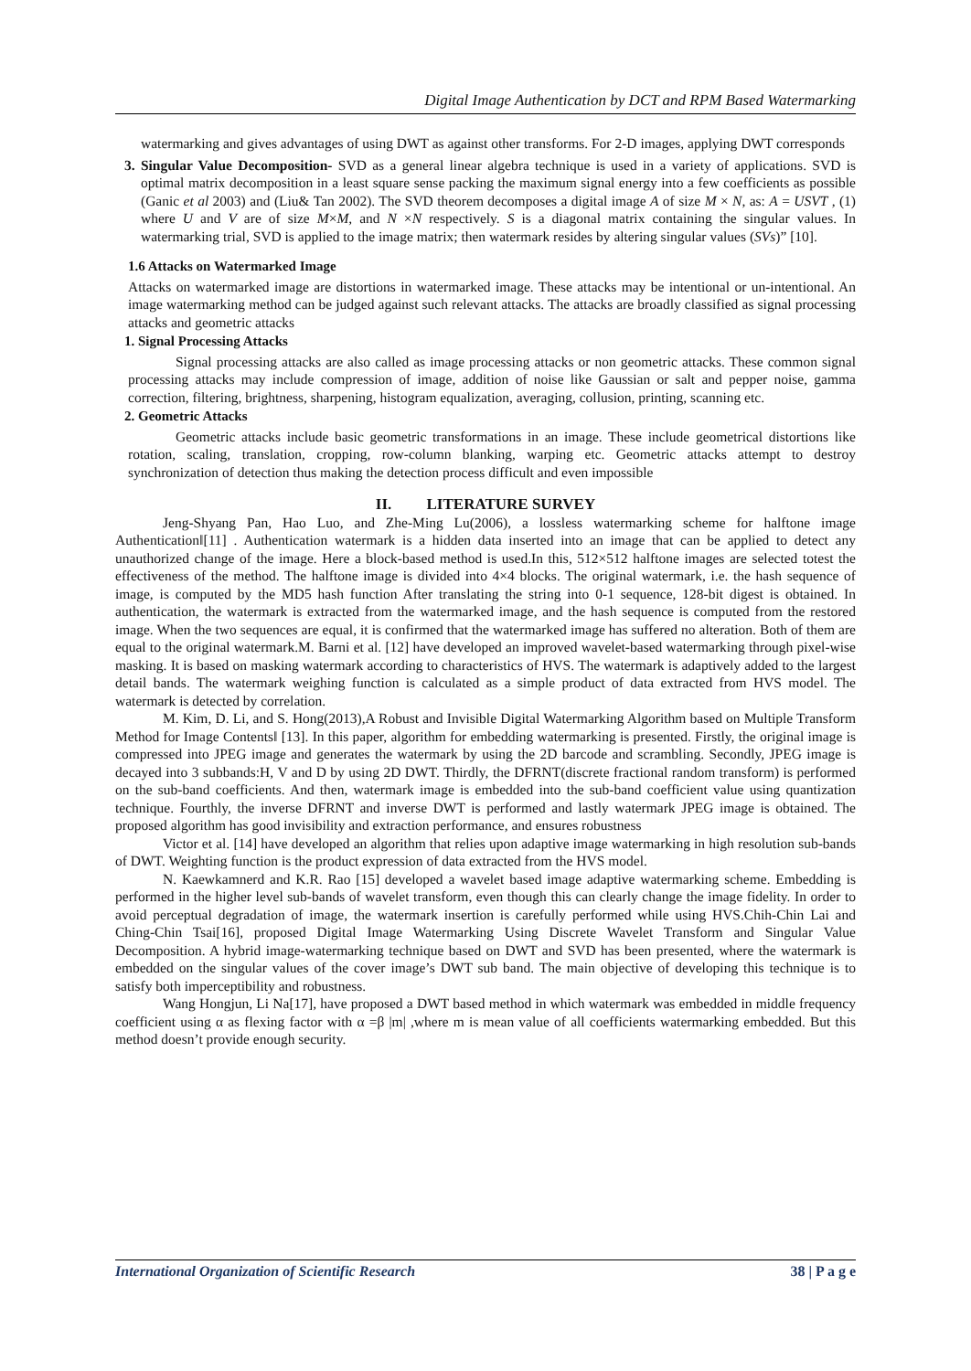Digital Image Authentication by DCT and RPM Based Watermarking
watermarking and gives advantages of using DWT as against other transforms. For 2-D images, applying DWT corresponds
3. Singular Value Decomposition- SVD as a general linear algebra technique is used in a variety of applications. SVD is optimal matrix decomposition in a least square sense packing the maximum signal energy into a few coefficients as possible (Ganic et al 2003) and (Liu& Tan 2002). The SVD theorem decomposes a digital image A of size M × N, as: A = USVT , (1) where U and V are of size M×M, and N ×N respectively. S is a diagonal matrix containing the singular values. In watermarking trial, SVD is applied to the image matrix; then watermark resides by altering singular values (SVs)” [10].
1.6 Attacks on Watermarked Image
Attacks on watermarked image are distortions in watermarked image. These attacks may be intentional or un-intentional. An image watermarking method can be judged against such relevant attacks. The attacks are broadly classified as signal processing attacks and geometric attacks
1. Signal Processing Attacks
Signal processing attacks are also called as image processing attacks or non geometric attacks. These common signal processing attacks may include compression of image, addition of noise like Gaussian or salt and pepper noise, gamma correction, filtering, brightness, sharpening, histogram equalization, averaging, collusion, printing, scanning etc.
2. Geometric Attacks
Geometric attacks include basic geometric transformations in an image. These include geometrical distortions like rotation, scaling, translation, cropping, row-column blanking, warping etc. Geometric attacks attempt to destroy synchronization of detection thus making the detection process difficult and even impossible
II. LITERATURE SURVEY
Jeng-Shyang Pan, Hao Luo, and Zhe-Ming Lu(2006), a lossless watermarking scheme for halftone image Authentication‖[11] . Authentication watermark is a hidden data inserted into an image that can be applied to detect any unauthorized change of the image. Here a block-based method is used.In this, 512×512 halftone images are selected totest the effectiveness of the method. The halftone image is divided into 4×4 blocks. The original watermark, i.e. the hash sequence of image, is computed by the MD5 hash function After translating the string into 0-1 sequence, 128-bit digest is obtained. In authentication, the watermark is extracted from the watermarked image, and the hash sequence is computed from the restored image. When the two sequences are equal, it is confirmed that the watermarked image has suffered no alteration. Both of them are equal to the original watermark.M. Barni et al. [12] have developed an improved wavelet-based watermarking through pixel-wise masking. It is based on masking watermark according to characteristics of HVS. The watermark is adaptively added to the largest detail bands. The watermark weighing function is calculated as a simple product of data extracted from HVS model. The watermark is detected by correlation.
M. Kim, D. Li, and S. Hong(2013),A Robust and Invisible Digital Watermarking Algorithm based on Multiple Transform Method for Image Contents‖ [13]. In this paper, algorithm for embedding watermarking is presented. Firstly, the original image is compressed into JPEG image and generates the watermark by using the 2D barcode and scrambling. Secondly, JPEG image is decayed into 3 subbands:H, V and D by using 2D DWT. Thirdly, the DFRNT(discrete fractional random transform) is performed on the sub-band coefficients. And then, watermark image is embedded into the sub-band coefficient value using quantization technique. Fourthly, the inverse DFRNT and inverse DWT is performed and lastly watermark JPEG image is obtained. The proposed algorithm has good invisibility and extraction performance, and ensures robustness
Victor et al. [14] have developed an algorithm that relies upon adaptive image watermarking in high resolution sub-bands of DWT. Weighting function is the product expression of data extracted from the HVS model.
N. Kaewkamnerd and K.R. Rao [15] developed a wavelet based image adaptive watermarking scheme. Embedding is performed in the higher level sub-bands of wavelet transform, even though this can clearly change the image fidelity. In order to avoid perceptual degradation of image, the watermark insertion is carefully performed while using HVS.Chih-Chin Lai and Ching-Chin Tsai[16], proposed Digital Image Watermarking Using Discrete Wavelet Transform and Singular Value Decomposition. A hybrid image-watermarking technique based on DWT and SVD has been presented, where the watermark is embedded on the singular values of the cover image’s DWT sub band. The main objective of developing this technique is to satisfy both imperceptibility and robustness.
Wang Hongjun, Li Na[17], have proposed a DWT based method in which watermark was embedded in middle frequency coefficient using α as flexing factor with α =β |m| ,where m is mean value of all coefficients watermarking embedded. But this method doesn’t provide enough security.
International Organization of Scientific Research 38 | P a g e